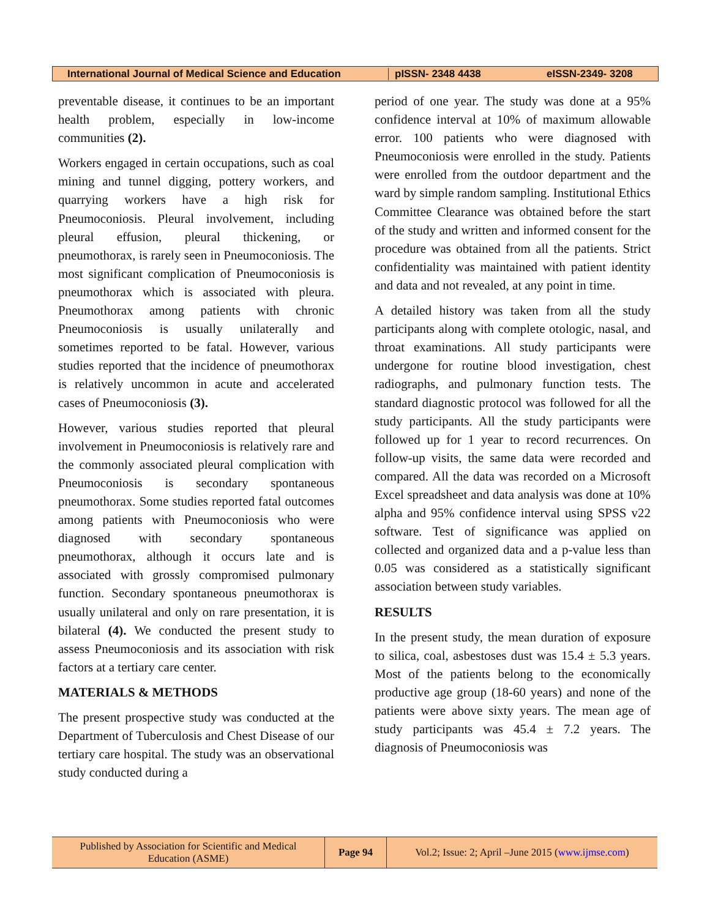International Journal of Medical Science and Education
pISSN- 2348 4438 eISSN-2349- 3208
preventable disease, it continues to be an important health problem, especially in low-income communities (2).
Workers engaged in certain occupations, such as coal mining and tunnel digging, pottery workers, and quarrying workers have a high risk for Pneumoconiosis. Pleural involvement, including pleural effusion, pleural thickening, or pneumothorax, is rarely seen in Pneumoconiosis. The most significant complication of Pneumoconiosis is pneumothorax which is associated with pleura. Pneumothorax among patients with chronic Pneumoconiosis is usually unilaterally and sometimes reported to be fatal. However, various studies reported that the incidence of pneumothorax is relatively uncommon in acute and accelerated cases of Pneumoconiosis (3).
However, various studies reported that pleural involvement in Pneumoconiosis is relatively rare and the commonly associated pleural complication with Pneumoconiosis is secondary spontaneous pneumothorax. Some studies reported fatal outcomes among patients with Pneumoconiosis who were diagnosed with secondary spontaneous pneumothorax, although it occurs late and is associated with grossly compromised pulmonary function. Secondary spontaneous pneumothorax is usually unilateral and only on rare presentation, it is bilateral (4). We conducted the present study to assess Pneumoconiosis and its association with risk factors at a tertiary care center.
MATERIALS & METHODS
The present prospective study was conducted at the Department of Tuberculosis and Chest Disease of our tertiary care hospital. The study was an observational study conducted during a
period of one year. The study was done at a 95% confidence interval at 10% of maximum allowable error. 100 patients who were diagnosed with Pneumoconiosis were enrolled in the study. Patients were enrolled from the outdoor department and the ward by simple random sampling. Institutional Ethics Committee Clearance was obtained before the start of the study and written and informed consent for the procedure was obtained from all the patients. Strict confidentiality was maintained with patient identity and data and not revealed, at any point in time.
A detailed history was taken from all the study participants along with complete otologic, nasal, and throat examinations. All study participants were undergone for routine blood investigation, chest radiographs, and pulmonary function tests. The standard diagnostic protocol was followed for all the study participants. All the study participants were followed up for 1 year to record recurrences. On follow-up visits, the same data were recorded and compared. All the data was recorded on a Microsoft Excel spreadsheet and data analysis was done at 10% alpha and 95% confidence interval using SPSS v22 software. Test of significance was applied on collected and organized data and a p-value less than 0.05 was considered as a statistically significant association between study variables.
RESULTS
In the present study, the mean duration of exposure to silica, coal, asbestoses dust was 15.4 ± 5.3 years. Most of the patients belong to the economically productive age group (18-60 years) and none of the patients were above sixty years. The mean age of study participants was 45.4 ± 7.2 years. The diagnosis of Pneumoconiosis was
Published by Association for Scientific and Medical
Education (ASME)
Page 94
Vol.2; Issue: 2; April –June 2015 (www.ijmse.com)